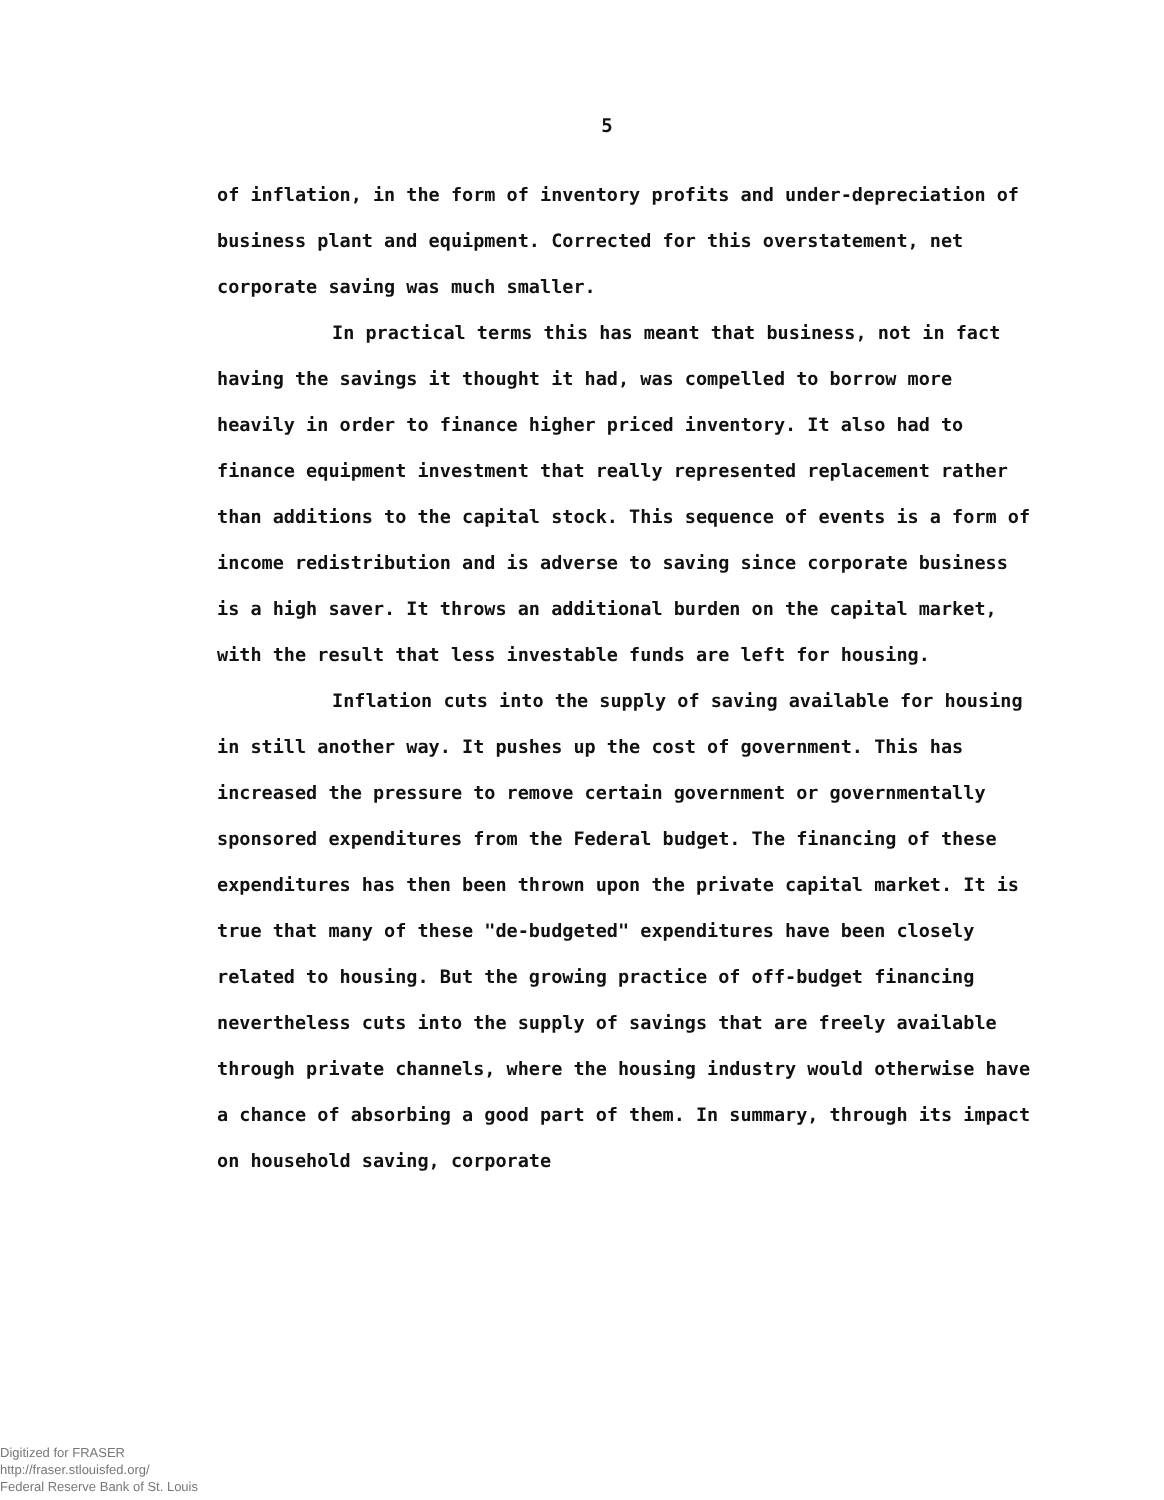5
of inflation, in the form of inventory profits and under-depreciation of business plant and equipment. Corrected for this overstatement, net corporate saving was much smaller.
In practical terms this has meant that business, not in fact having the savings it thought it had, was compelled to borrow more heavily in order to finance higher priced inventory. It also had to finance equipment investment that really represented replacement rather than additions to the capital stock. This sequence of events is a form of income redistribution and is adverse to saving since corporate business is a high saver. It throws an additional burden on the capital market, with the result that less investable funds are left for housing.
Inflation cuts into the supply of saving available for housing in still another way. It pushes up the cost of government. This has increased the pressure to remove certain government or governmentally sponsored expenditures from the Federal budget. The financing of these expenditures has then been thrown upon the private capital market. It is true that many of these "de-budgeted" expenditures have been closely related to housing. But the growing practice of off-budget financing nevertheless cuts into the supply of savings that are freely available through private channels, where the housing industry would otherwise have a chance of absorbing a good part of them. In summary, through its impact on household saving, corporate
Digitized for FRASER
http://fraser.stlouisfed.org/
Federal Reserve Bank of St. Louis